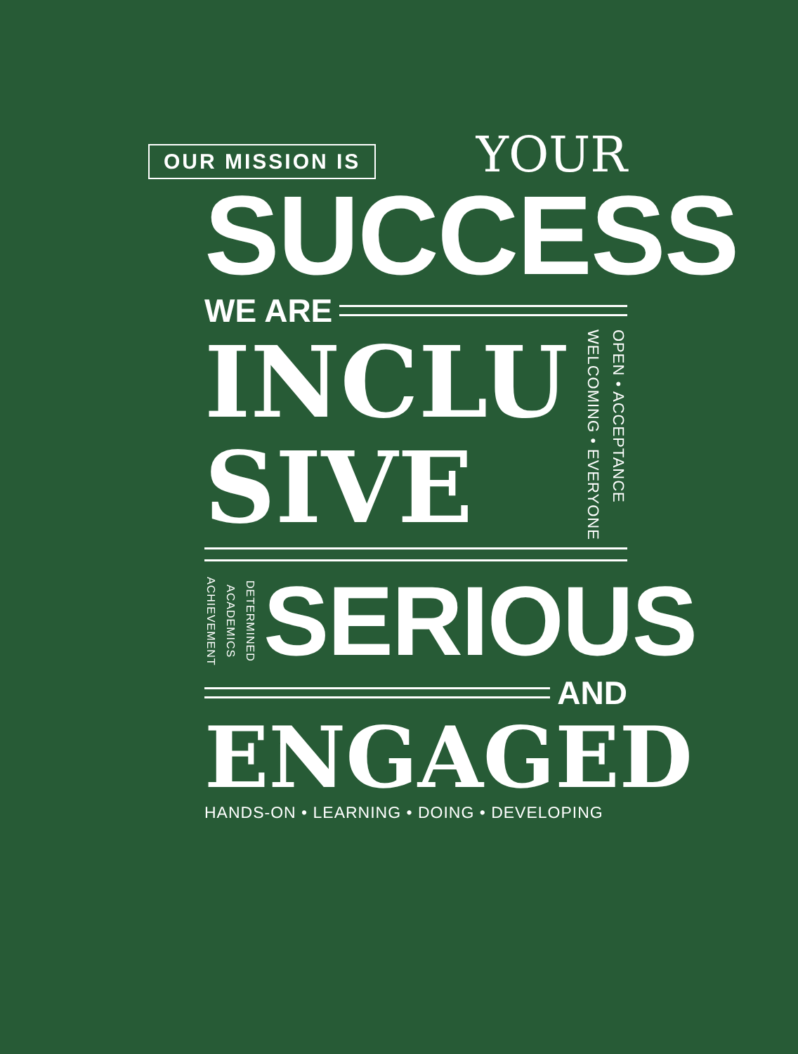OUR MISSION IS
YOUR
SUCCESS
WE ARE
INCLU
SIVE
WELCOMING • EVERYONE
OPEN • ACCEPTANCE
ACHIEVEMENT
ACADEMICS
DETERMINED
SERIOUS
AND
ENGAGED
HANDS-ON • LEARNING • DOING • DEVELOPING